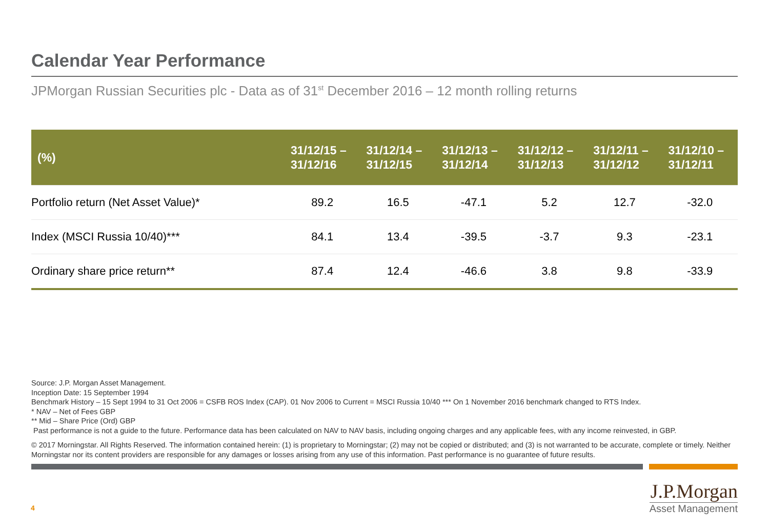Calendar Year Performance
JPMorgan Russian Securities plc - Data as of 31<sup>st</sup> December 2016 – 12 month rolling returns
| (%) | 31/12/15 – 31/12/16 | 31/12/14 – 31/12/15 | 31/12/13 – 31/12/14 | 31/12/12 – 31/12/13 | 31/12/11 – 31/12/12 | 31/12/10 – 31/12/11 |
| --- | --- | --- | --- | --- | --- | --- |
| Portfolio return (Net Asset Value)* | 89.2 | 16.5 | -47.1 | 5.2 | 12.7 | -32.0 |
| Index (MSCI Russia 10/40)*** | 84.1 | 13.4 | -39.5 | -3.7 | 9.3 | -23.1 |
| Ordinary share price return** | 87.4 | 12.4 | -46.6 | 3.8 | 9.8 | -33.9 |
Source: J.P. Morgan Asset Management.
Inception Date: 15 September 1994
Benchmark History – 15 Sept 1994 to 31 Oct 2006 = CSFB ROS Index (CAP). 01 Nov 2006 to Current = MSCI Russia 10/40 *** On 1 November 2016 benchmark changed to RTS Index.
* NAV – Net of Fees GBP
** Mid – Share Price (Ord) GBP
Past performance is not a guide to the future. Performance data has been calculated on NAV to NAV basis, including ongoing charges and any applicable fees, with any income reinvested, in GBP.
© 2017 Morningstar. All Rights Reserved. The information contained herein: (1) is proprietary to Morningstar; (2) may not be copied or distributed; and (3) is not warranted to be accurate, complete or timely. Neither Morningstar nor its content providers are responsible for any damages or losses arising from any use of this information. Past performance is no guarantee of future results.
4
J.P.Morgan
Asset Management